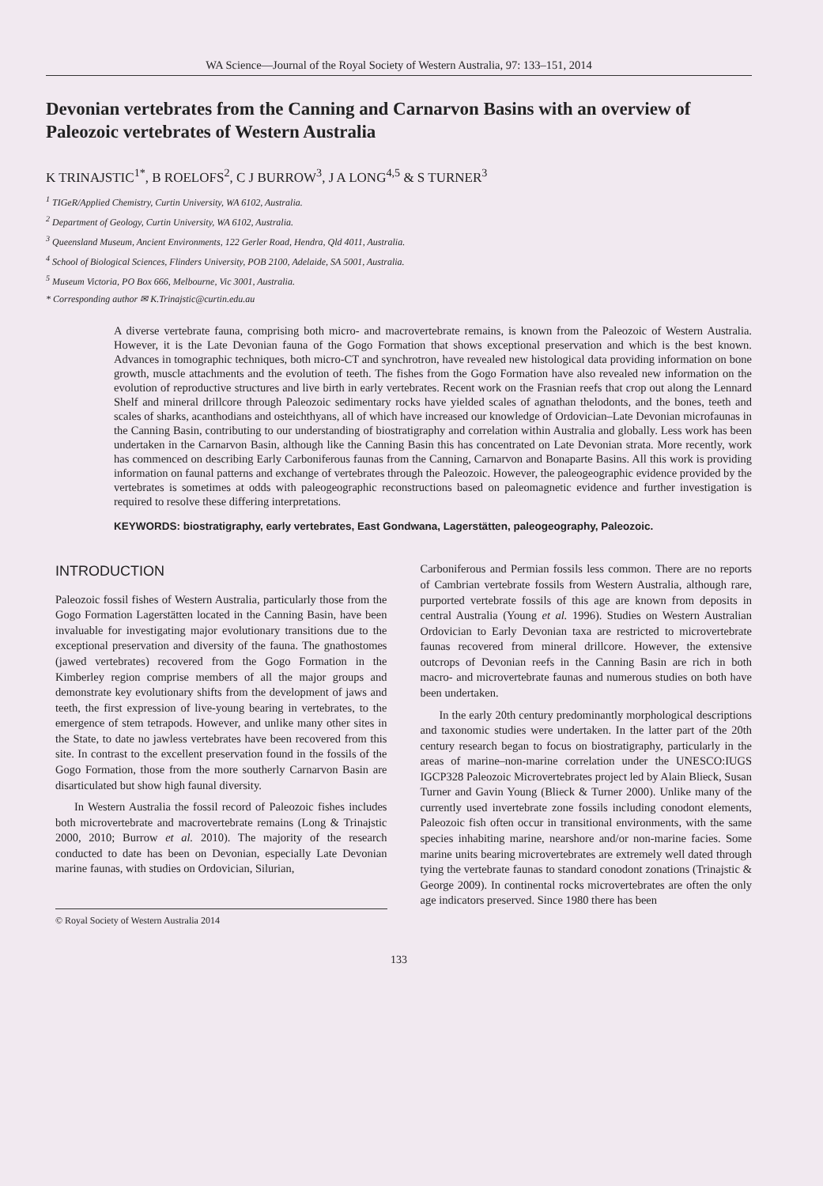WA Science—Journal of the Royal Society of Western Australia, 97: 133–151, 2014
Devonian vertebrates from the Canning and Carnarvon Basins with an overview of Paleozoic vertebrates of Western Australia
K TRINAJSTIC<sup>1*</sup>, B ROELOFS<sup>2</sup>, C J BURROW<sup>3</sup>, J A LONG<sup>4,5</sup> & S TURNER<sup>3</sup>
<sup>1</sup> TIGeR/Applied Chemistry, Curtin University, WA 6102, Australia.
<sup>2</sup> Department of Geology, Curtin University, WA 6102, Australia.
<sup>3</sup> Queensland Museum, Ancient Environments, 122 Gerler Road, Hendra, Qld 4011, Australia.
<sup>4</sup> School of Biological Sciences, Flinders University, POB 2100, Adelaide, SA 5001, Australia.
<sup>5</sup> Museum Victoria, PO Box 666, Melbourne, Vic 3001, Australia.
* Corresponding author ✉ K.Trinajstic@curtin.edu.au
A diverse vertebrate fauna, comprising both micro- and macrovertebrate remains, is known from the Paleozoic of Western Australia. However, it is the Late Devonian fauna of the Gogo Formation that shows exceptional preservation and which is the best known. Advances in tomographic techniques, both micro-CT and synchrotron, have revealed new histological data providing information on bone growth, muscle attachments and the evolution of teeth. The fishes from the Gogo Formation have also revealed new information on the evolution of reproductive structures and live birth in early vertebrates. Recent work on the Frasnian reefs that crop out along the Lennard Shelf and mineral drillcore through Paleozoic sedimentary rocks have yielded scales of agnathan thelodonts, and the bones, teeth and scales of sharks, acanthodians and osteichthyans, all of which have increased our knowledge of Ordovician–Late Devonian microfaunas in the Canning Basin, contributing to our understanding of biostratigraphy and correlation within Australia and globally. Less work has been undertaken in the Carnarvon Basin, although like the Canning Basin this has concentrated on Late Devonian strata. More recently, work has commenced on describing Early Carboniferous faunas from the Canning, Carnarvon and Bonaparte Basins. All this work is providing information on faunal patterns and exchange of vertebrates through the Paleozoic. However, the paleogeographic evidence provided by the vertebrates is sometimes at odds with paleogeographic reconstructions based on paleomagnetic evidence and further investigation is required to resolve these differing interpretations.
KEYWORDS: biostratigraphy, early vertebrates, East Gondwana, Lagerstätten, paleogeography, Paleozoic.
INTRODUCTION
Paleozoic fossil fishes of Western Australia, particularly those from the Gogo Formation Lagerstätten located in the Canning Basin, have been invaluable for investigating major evolutionary transitions due to the exceptional preservation and diversity of the fauna. The gnathostomes (jawed vertebrates) recovered from the Gogo Formation in the Kimberley region comprise members of all the major groups and demonstrate key evolutionary shifts from the development of jaws and teeth, the first expression of live-young bearing in vertebrates, to the emergence of stem tetrapods. However, and unlike many other sites in the State, to date no jawless vertebrates have been recovered from this site. In contrast to the excellent preservation found in the fossils of the Gogo Formation, those from the more southerly Carnarvon Basin are disarticulated but show high faunal diversity.
In Western Australia the fossil record of Paleozoic fishes includes both microvertebrate and macrovertebrate remains (Long & Trinajstic 2000, 2010; Burrow et al. 2010). The majority of the research conducted to date has been on Devonian, especially Late Devonian marine faunas, with studies on Ordovician, Silurian,
© Royal Society of Western Australia 2014
Carboniferous and Permian fossils less common. There are no reports of Cambrian vertebrate fossils from Western Australia, although rare, purported vertebrate fossils of this age are known from deposits in central Australia (Young et al. 1996). Studies on Western Australian Ordovician to Early Devonian taxa are restricted to microvertebrate faunas recovered from mineral drillcore. However, the extensive outcrops of Devonian reefs in the Canning Basin are rich in both macro- and microvertebrate faunas and numerous studies on both have been undertaken.
In the early 20th century predominantly morphological descriptions and taxonomic studies were undertaken. In the latter part of the 20th century research began to focus on biostratigraphy, particularly in the areas of marine–non-marine correlation under the UNESCO:IUGS IGCP328 Paleozoic Microvertebrates project led by Alain Blieck, Susan Turner and Gavin Young (Blieck & Turner 2000). Unlike many of the currently used invertebrate zone fossils including conodont elements, Paleozoic fish often occur in transitional environments, with the same species inhabiting marine, nearshore and/or non-marine facies. Some marine units bearing microvertebrates are extremely well dated through tying the vertebrate faunas to standard conodont zonations (Trinajstic & George 2009). In continental rocks microvertebrates are often the only age indicators preserved. Since 1980 there has been
133